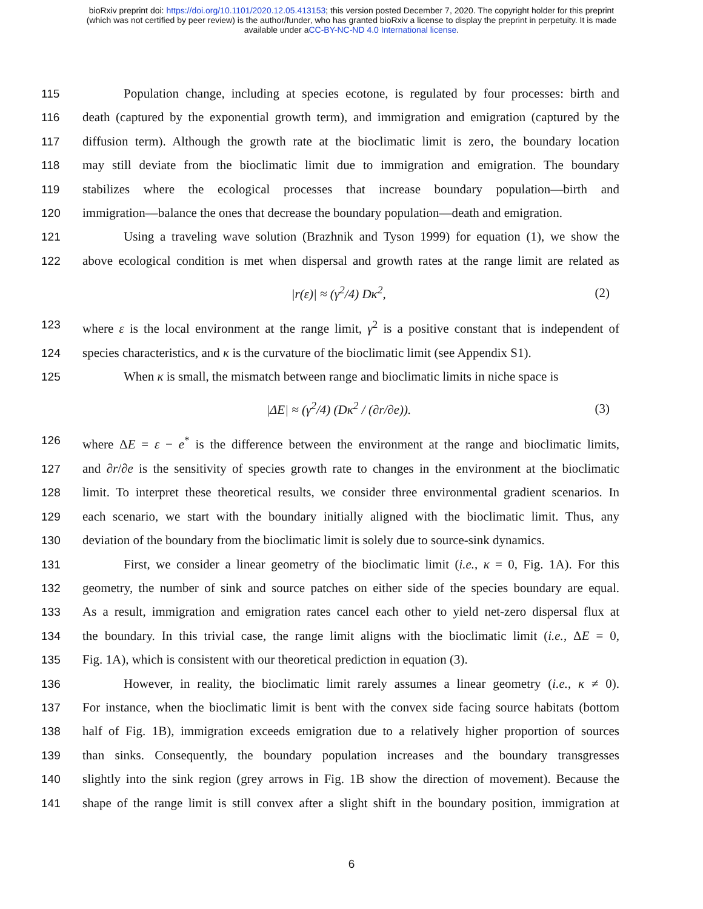bioRxiv preprint doi: https://doi.org/10.1101/2020.12.05.413153; this version posted December 7, 2020. The copyright holder for this preprint
(which was not certified by peer review) is the author/funder, who has granted bioRxiv a license to display the preprint in perpetuity. It is made
available under aCC-BY-NC-ND 4.0 International license.
115 Population change, including at species ecotone, is regulated by four processes: birth and
116 death (captured by the exponential growth term), and immigration and emigration (captured by the
117 diffusion term). Although the growth rate at the bioclimatic limit is zero, the boundary location
118 may still deviate from the bioclimatic limit due to immigration and emigration. The boundary
119 stabilizes where the ecological processes that increase boundary population—birth and
120 immigration—balance the ones that decrease the boundary population—death and emigration.
121 Using a traveling wave solution (Brazhnik and Tyson 1999) for equation (1), we show the
122 above ecological condition is met when dispersal and growth rates at the range limit are related as
|r(ε)| ≈ (γ<sup>2</sup>/4) Dκ<sup>2</sup>, (2)
123 where ε is the local environment at the range limit, γ<sup>2</sup> is a positive constant that is independent of
124 species characteristics, and κ is the curvature of the bioclimatic limit (see Appendix S1).
125 When κ is small, the mismatch between range and bioclimatic limits in niche space is
|ΔE| ≈ (γ<sup>2</sup>/4) (Dκ<sup>2</sup> / (∂r/∂e)). (3)
126 where ΔE = ε − e<sup>*</sup> is the difference between the environment at the range and bioclimatic limits,
127 and ∂r/∂e is the sensitivity of species growth rate to changes in the environment at the bioclimatic
128 limit. To interpret these theoretical results, we consider three environmental gradient scenarios. In
129 each scenario, we start with the boundary initially aligned with the bioclimatic limit. Thus, any
130 deviation of the boundary from the bioclimatic limit is solely due to source-sink dynamics.
131 First, we consider a linear geometry of the bioclimatic limit (i.e., κ = 0, Fig. 1A). For this
132 geometry, the number of sink and source patches on either side of the species boundary are equal.
133 As a result, immigration and emigration rates cancel each other to yield net-zero dispersal flux at
134 the boundary. In this trivial case, the range limit aligns with the bioclimatic limit (i.e., ΔE = 0,
135 Fig. 1A), which is consistent with our theoretical prediction in equation (3).
136 However, in reality, the bioclimatic limit rarely assumes a linear geometry (i.e., κ ≠ 0).
137 For instance, when the bioclimatic limit is bent with the convex side facing source habitats (bottom
138 half of Fig. 1B), immigration exceeds emigration due to a relatively higher proportion of sources
139 than sinks. Consequently, the boundary population increases and the boundary transgresses
140 slightly into the sink region (grey arrows in Fig. 1B show the direction of movement). Because the
141 shape of the range limit is still convex after a slight shift in the boundary position, immigration at
6